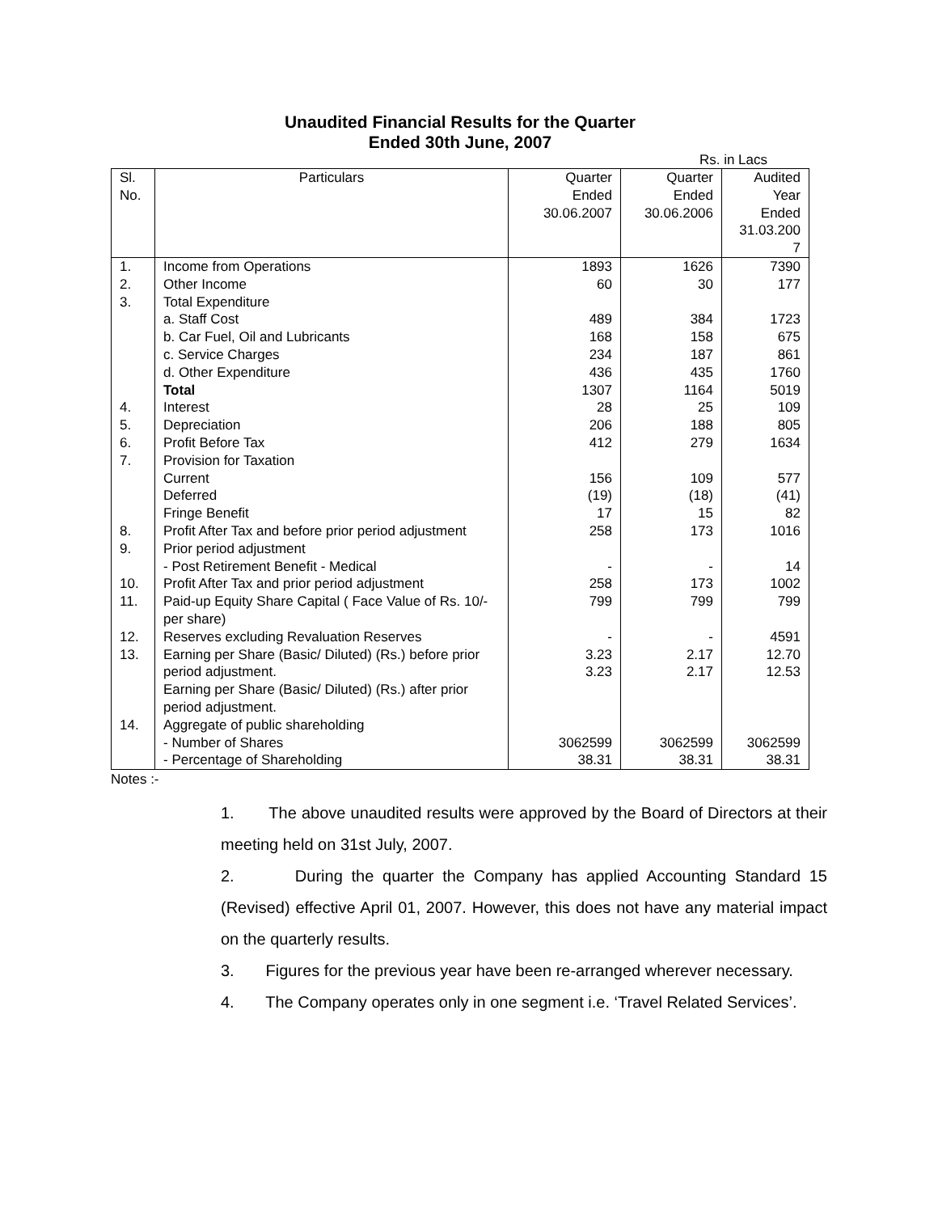Unaudited Financial Results for the Quarter
Ended 30th June, 2007
Rs. in Lacs
| Sl. No. | Particulars | Quarter Ended 30.06.2007 | Quarter Ended 30.06.2006 | Audited Year Ended 31.03.200 7 |
| --- | --- | --- | --- | --- |
| 1. | Income from Operations | 1893 | 1626 | 7390 |
| 2. | Other Income | 60 | 30 | 177 |
| 3. | Total Expenditure | | | |
| | a. Staff Cost | 489 | 384 | 1723 |
| | b. Car Fuel, Oil and Lubricants | 168 | 158 | 675 |
| | c. Service Charges | 234 | 187 | 861 |
| | d. Other Expenditure | 436 | 435 | 1760 |
| | Total | 1307 | 1164 | 5019 |
| 4. | Interest | 28 | 25 | 109 |
| 5. | Depreciation | 206 | 188 | 805 |
| 6. | Profit Before Tax | 412 | 279 | 1634 |
| 7. | Provision for Taxation | | | |
| | Current | 156 | 109 | 577 |
| | Deferred | (19) | (18) | (41) |
| | Fringe Benefit | 17 | 15 | 82 |
| 8. | Profit After Tax and before prior period adjustment | 258 | 173 | 1016 |
| 9. | Prior period adjustment - Post Retirement Benefit - Medical | - | - | 14 |
| 10. | Profit After Tax and prior period adjustment | 258 | 173 | 1002 |
| 11. | Paid-up Equity Share Capital ( Face Value of Rs. 10/- per share) | 799 | 799 | 799 |
| 12. | Reserves excluding Revaluation Reserves | - | - | 4591 |
| 13. | Earning per Share (Basic/ Diluted) (Rs.) before prior period adjustment. Earning per Share (Basic/ Diluted) (Rs.) after prior period adjustment. | 3.23 3.23 | 2.17 2.17 | 12.70 12.53 |
| 14. | Aggregate of public shareholding | | | |
| | - Number of Shares | 3062599 | 3062599 | 3062599 |
| | - Percentage of Shareholding | 38.31 | 38.31 | 38.31 |
Notes :-
1. The above unaudited results were approved by the Board of Directors at their meeting held on 31st July, 2007.
2. During the quarter the Company has applied Accounting Standard 15 (Revised) effective April 01, 2007. However, this does not have any material impact on the quarterly results.
3. Figures for the previous year have been re-arranged wherever necessary.
4. The Company operates only in one segment i.e. ‘Travel Related Services’.